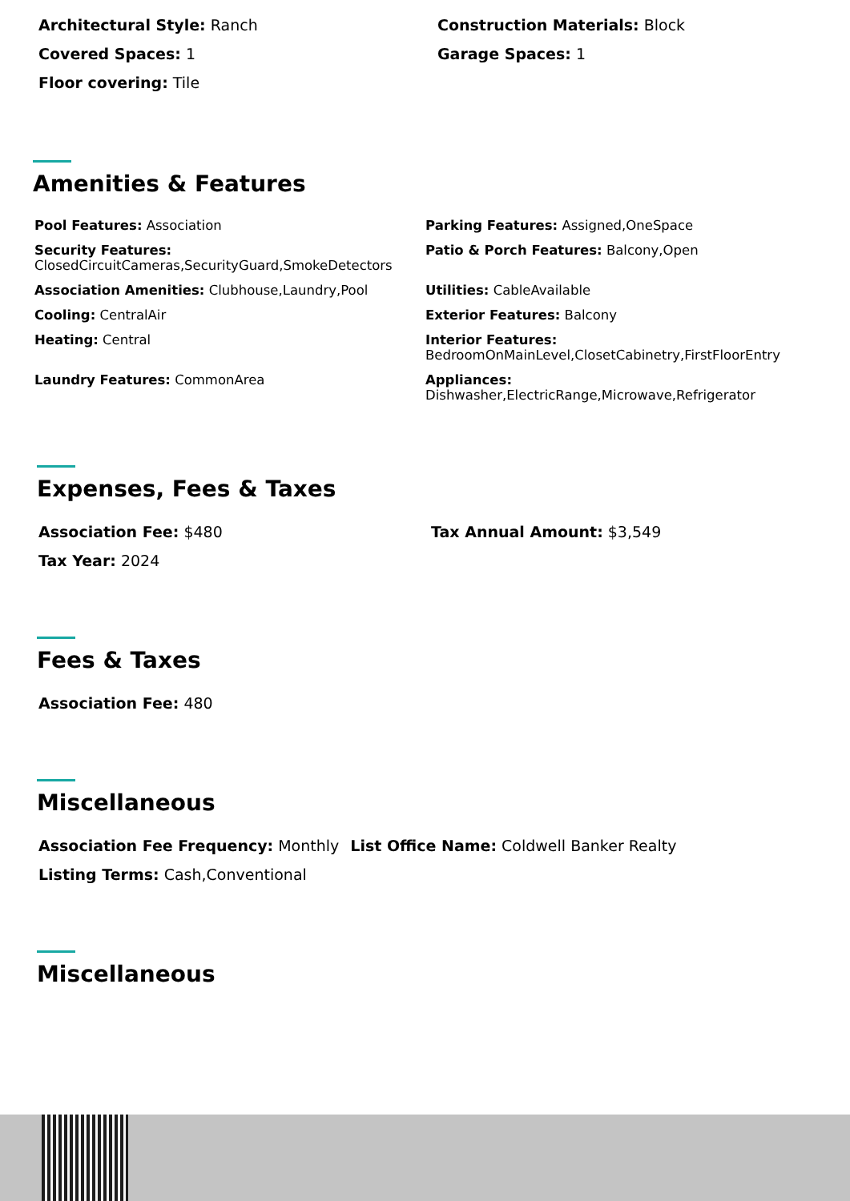Architectural Style: Ranch Construction Materials: Block
Covered Spaces: 1 Garage Spaces: 1
Floor covering: Tile
Amenities & Features
Pool Features: Association Parking Features: Assigned,OneSpace
Security Features:
ClosedCircuitCameras,SecurityGuard,SmokeDetectors
Patio & Porch Features: Balcony,Open
Association Amenities: Clubhouse,Laundry,Pool Utilities: CableAvailable
Cooling: CentralAir Exterior Features: Balcony
Heating: Central Interior Features:
BedroomOnMainLevel,ClosetCabinetry,FirstFloorEntry
Laundry Features: CommonArea Appliances:
Dishwasher,ElectricRange,Microwave,Refrigerator
Expenses, Fees & Taxes
Association Fee: $480 Tax Annual Amount: $3,549
Tax Year: 2024
Fees & Taxes
Association Fee: 480
Miscellaneous
Association Fee Frequency: Monthly
List Office Name: Coldwell Banker Realty
Listing Terms: Cash,Conventional
Miscellaneous